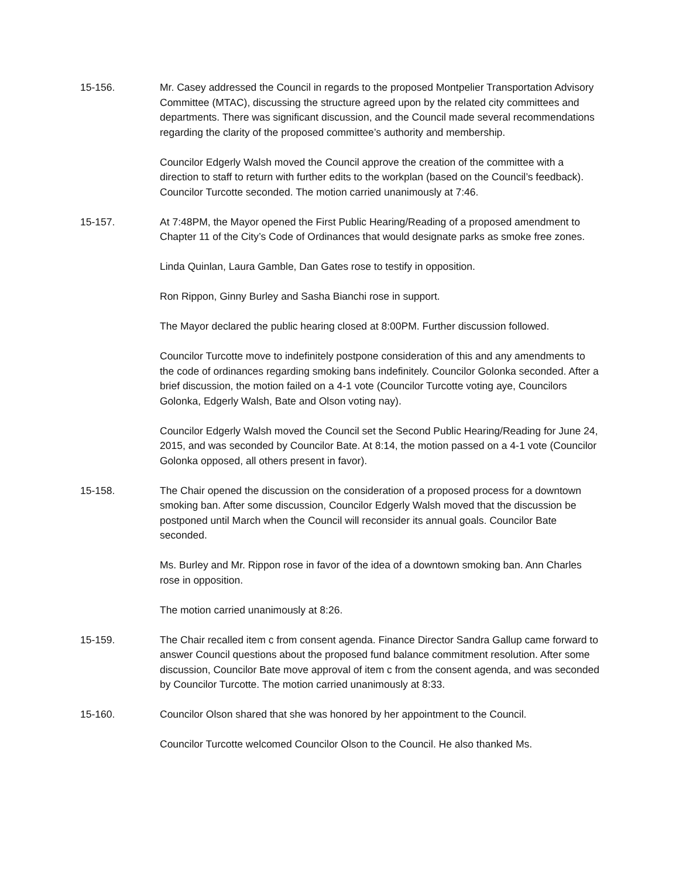15-156. Mr. Casey addressed the Council in regards to the proposed Montpelier Transportation Advisory Committee (MTAC), discussing the structure agreed upon by the related city committees and departments. There was significant discussion, and the Council made several recommendations regarding the clarity of the proposed committee’s authority and membership.
Councilor Edgerly Walsh moved the Council approve the creation of the committee with a direction to staff to return with further edits to the workplan (based on the Council’s feedback). Councilor Turcotte seconded. The motion carried unanimously at 7:46.
15-157. At 7:48PM, the Mayor opened the First Public Hearing/Reading of a proposed amendment to Chapter 11 of the City’s Code of Ordinances that would designate parks as smoke free zones.
Linda Quinlan, Laura Gamble, Dan Gates rose to testify in opposition.
Ron Rippon, Ginny Burley and Sasha Bianchi rose in support.
The Mayor declared the public hearing closed at 8:00PM. Further discussion followed.
Councilor Turcotte move to indefinitely postpone consideration of this and any amendments to the code of ordinances regarding smoking bans indefinitely. Councilor Golonka seconded. After a brief discussion, the motion failed on a 4-1 vote (Councilor Turcotte voting aye, Councilors Golonka, Edgerly Walsh, Bate and Olson voting nay).
Councilor Edgerly Walsh moved the Council set the Second Public Hearing/Reading for June 24, 2015, and was seconded by Councilor Bate. At 8:14, the motion passed on a 4-1 vote (Councilor Golonka opposed, all others present in favor).
15-158. The Chair opened the discussion on the consideration of a proposed process for a downtown smoking ban. After some discussion, Councilor Edgerly Walsh moved that the discussion be postponed until March when the Council will reconsider its annual goals. Councilor Bate seconded.
Ms. Burley and Mr. Rippon rose in favor of the idea of a downtown smoking ban. Ann Charles rose in opposition.
The motion carried unanimously at 8:26.
15-159. The Chair recalled item c from consent agenda. Finance Director Sandra Gallup came forward to answer Council questions about the proposed fund balance commitment resolution. After some discussion, Councilor Bate move approval of item c from the consent agenda, and was seconded by Councilor Turcotte. The motion carried unanimously at 8:33.
15-160. Councilor Olson shared that she was honored by her appointment to the Council.
Councilor Turcotte welcomed Councilor Olson to the Council. He also thanked Ms.